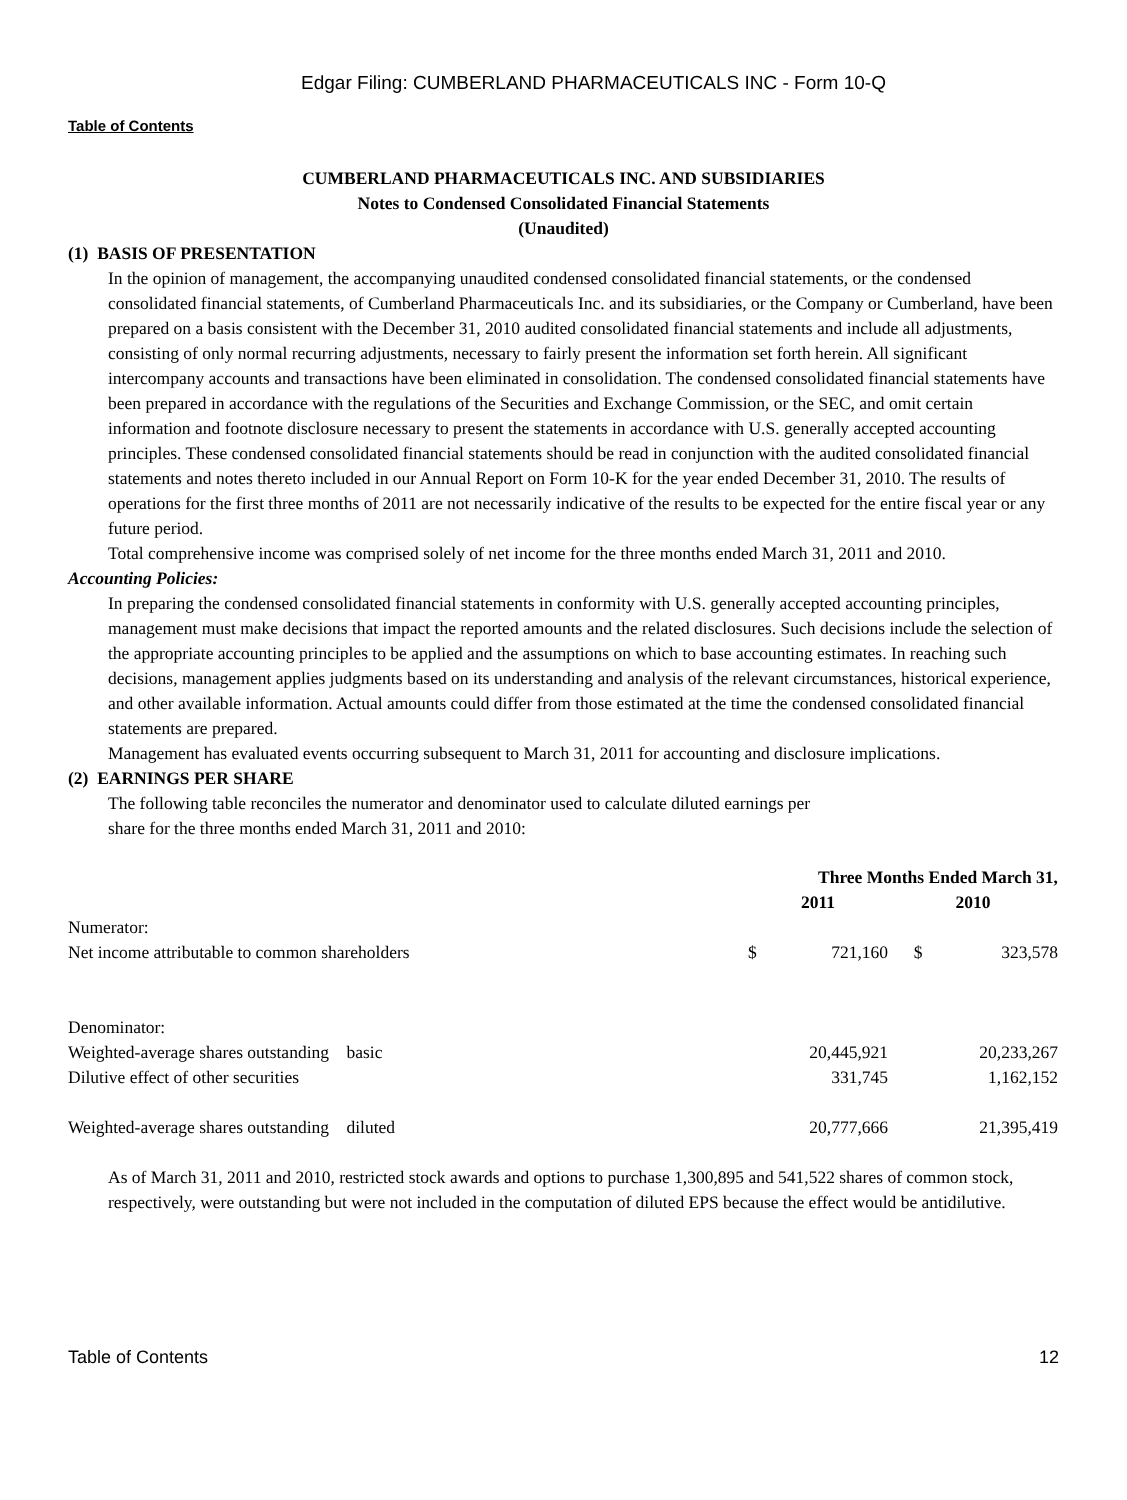Edgar Filing: CUMBERLAND PHARMACEUTICALS INC - Form 10-Q
Table of Contents
CUMBERLAND PHARMACEUTICALS INC. AND SUBSIDIARIES
Notes to Condensed Consolidated Financial Statements
(Unaudited)
(1) BASIS OF PRESENTATION
In the opinion of management, the accompanying unaudited condensed consolidated financial statements, or the condensed consolidated financial statements, of Cumberland Pharmaceuticals Inc. and its subsidiaries, or the Company or Cumberland, have been prepared on a basis consistent with the December 31, 2010 audited consolidated financial statements and include all adjustments, consisting of only normal recurring adjustments, necessary to fairly present the information set forth herein. All significant intercompany accounts and transactions have been eliminated in consolidation. The condensed consolidated financial statements have been prepared in accordance with the regulations of the Securities and Exchange Commission, or the SEC, and omit certain information and footnote disclosure necessary to present the statements in accordance with U.S. generally accepted accounting principles. These condensed consolidated financial statements should be read in conjunction with the audited consolidated financial statements and notes thereto included in our Annual Report on Form 10-K for the year ended December 31, 2010. The results of operations for the first three months of 2011 are not necessarily indicative of the results to be expected for the entire fiscal year or any future period.
Total comprehensive income was comprised solely of net income for the three months ended March 31, 2011 and 2010.
Accounting Policies:
In preparing the condensed consolidated financial statements in conformity with U.S. generally accepted accounting principles, management must make decisions that impact the reported amounts and the related disclosures. Such decisions include the selection of the appropriate accounting principles to be applied and the assumptions on which to base accounting estimates. In reaching such decisions, management applies judgments based on its understanding and analysis of the relevant circumstances, historical experience, and other available information. Actual amounts could differ from those estimated at the time the condensed consolidated financial statements are prepared.
Management has evaluated events occurring subsequent to March 31, 2011 for accounting and disclosure implications.
(2) EARNINGS PER SHARE
The following table reconciles the numerator and denominator used to calculate diluted earnings per
share for the three months ended March 31, 2011 and 2010:
| | Three Months Ended March 31, | | | |
| --- | --- | --- | --- | --- |
| | 2011 | | 2010 | |
| Numerator: | | | | |
| Net income attributable to common shareholders | $ | 721,160 | $ | 323,578 |
| Denominator: | | | | |
| Weighted-average shares outstanding basic | | 20,445,921 | | 20,233,267 |
| Dilutive effect of other securities | | 331,745 | | 1,162,152 |
| Weighted-average shares outstanding diluted | | 20,777,666 | | 21,395,419 |
As of March 31, 2011 and 2010, restricted stock awards and options to purchase 1,300,895 and 541,522 shares of common stock, respectively, were outstanding but were not included in the computation of diluted EPS because the effect would be antidilutive.
Table of Contents 12